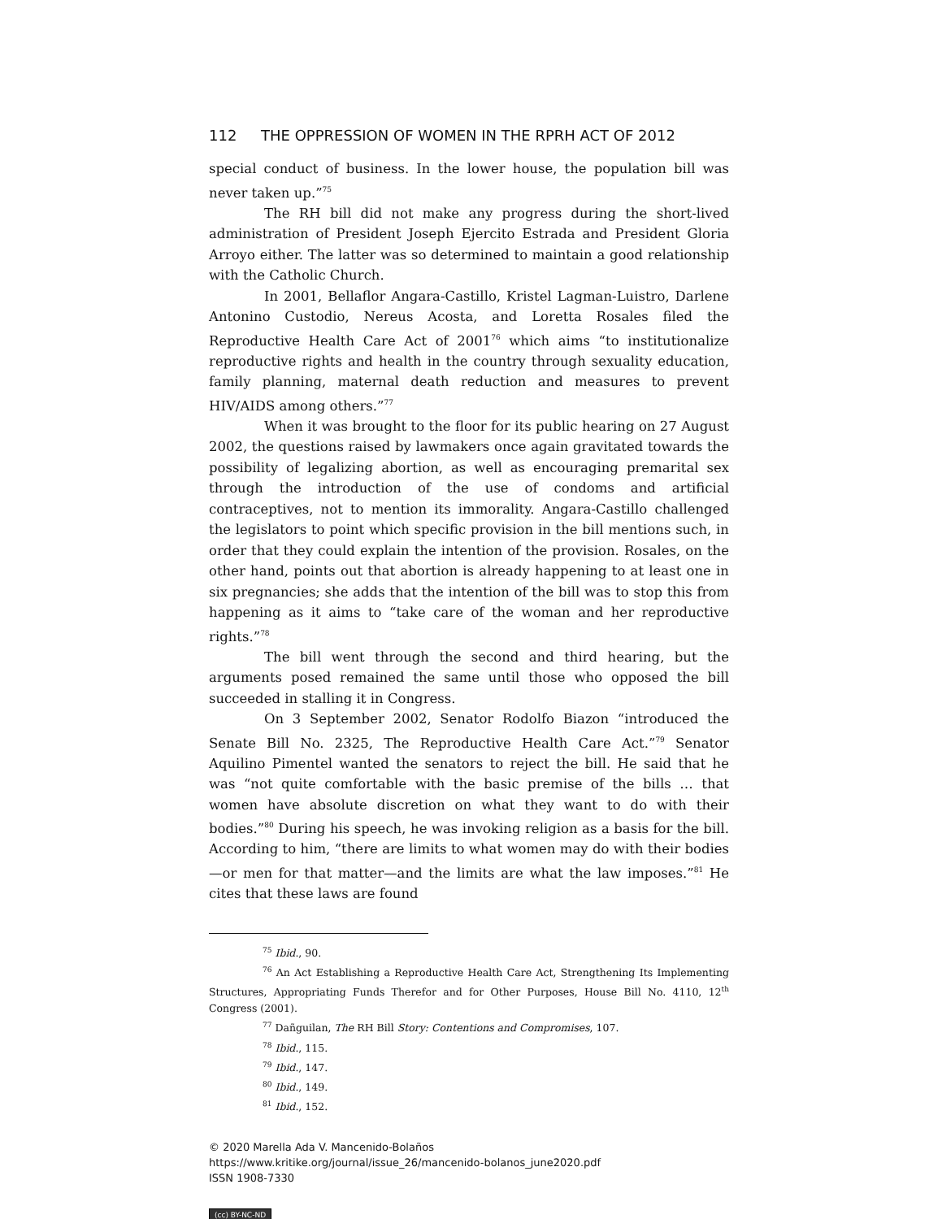112 THE OPPRESSION OF WOMEN IN THE RPRH ACT OF 2012
special conduct of business. In the lower house, the population bill was never taken up.”<sup>75</sup>
The RH bill did not make any progress during the short-lived administration of President Joseph Ejercito Estrada and President Gloria Arroyo either. The latter was so determined to maintain a good relationship with the Catholic Church.
In 2001, Bellaflor Angara-Castillo, Kristel Lagman-Luistro, Darlene Antonino Custodio, Nereus Acosta, and Loretta Rosales filed the Reproductive Health Care Act of 2001<sup>76</sup> which aims “to institutionalize reproductive rights and health in the country through sexuality education, family planning, maternal death reduction and measures to prevent HIV/AIDS among others.”<sup>77</sup>
When it was brought to the floor for its public hearing on 27 August 2002, the questions raised by lawmakers once again gravitated towards the possibility of legalizing abortion, as well as encouraging premarital sex through the introduction of the use of condoms and artificial contraceptives, not to mention its immorality. Angara-Castillo challenged the legislators to point which specific provision in the bill mentions such, in order that they could explain the intention of the provision. Rosales, on the other hand, points out that abortion is already happening to at least one in six pregnancies; she adds that the intention of the bill was to stop this from happening as it aims to “take care of the woman and her reproductive rights.”<sup>78</sup>
The bill went through the second and third hearing, but the arguments posed remained the same until those who opposed the bill succeeded in stalling it in Congress.
On 3 September 2002, Senator Rodolfo Biazon “introduced the Senate Bill No. 2325, The Reproductive Health Care Act.”<sup>79</sup> Senator Aquilino Pimentel wanted the senators to reject the bill. He said that he was “not quite comfortable with the basic premise of the bills … that women have absolute discretion on what they want to do with their bodies.”<sup>80</sup> During his speech, he was invoking religion as a basis for the bill. According to him, “there are limits to what women may do with their bodies—or men for that matter—and the limits are what the law imposes.”<sup>81</sup> He cites that these laws are found
<sup>75</sup> Ibid., 90.
<sup>76</sup> An Act Establishing a Reproductive Health Care Act, Strengthening Its Implementing Structures, Appropriating Funds Therefor and for Other Purposes, House Bill No. 4110, 12<sup>th</sup> Congress (2001).
<sup>77</sup> Dañguilan, The RH Bill Story: Contentions and Compromises, 107.
<sup>78</sup> Ibid., 115.
<sup>79</sup> Ibid., 147.
<sup>80</sup> Ibid., 149.
<sup>81</sup> Ibid., 152.
© 2020 Marella Ada V. Mancenido-Bolaños
https://www.kritike.org/journal/issue_26/mancenido-bolanos_june2020.pdf
ISSN 1908-7330
(cc) BY-NC-ND